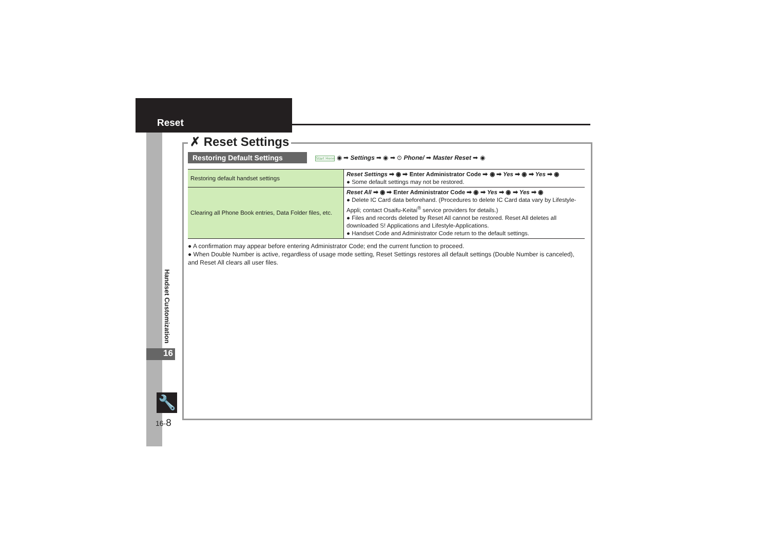Reset
Handset Customization
16
🔧
16-8
✗ Reset Settings
Restoring Default Settings
Start Here ◉ ➡ Settings ➡ ◉ ➡ ⊙ Phone/ ➡ Master Reset ➡ ◉
| Restoring default handset settings | Reset Settings ➡ ◉ ➡ Enter Administrator Code ➡ ◉ ➡ Yes ➡ ◉ ➡ Yes ➡ ◉ ● Some default settings may not be restored. |
| Clearing all Phone Book entries, Data Folder files, etc. | Reset All ➡ ◉ ➡ Enter Administrator Code ➡ ◉ ➡ Yes ➡ ◉ ➡ Yes ➡ ◉ ● Delete IC Card data beforehand. (Procedures to delete IC Card data vary by Lifestyle-Appli; contact Osaifu-Keitai<sup>®</sup> service providers for details.) ● Files and records deleted by Reset All cannot be restored. Reset All deletes all downloaded S! Applications and Lifestyle-Applications. ● Handset Code and Administrator Code return to the default settings. |
● A confirmation may appear before entering Administrator Code; end the current function to proceed.
● When Double Number is active, regardless of usage mode setting, Reset Settings restores all default settings (Double Number is canceled), and Reset All clears all user files.